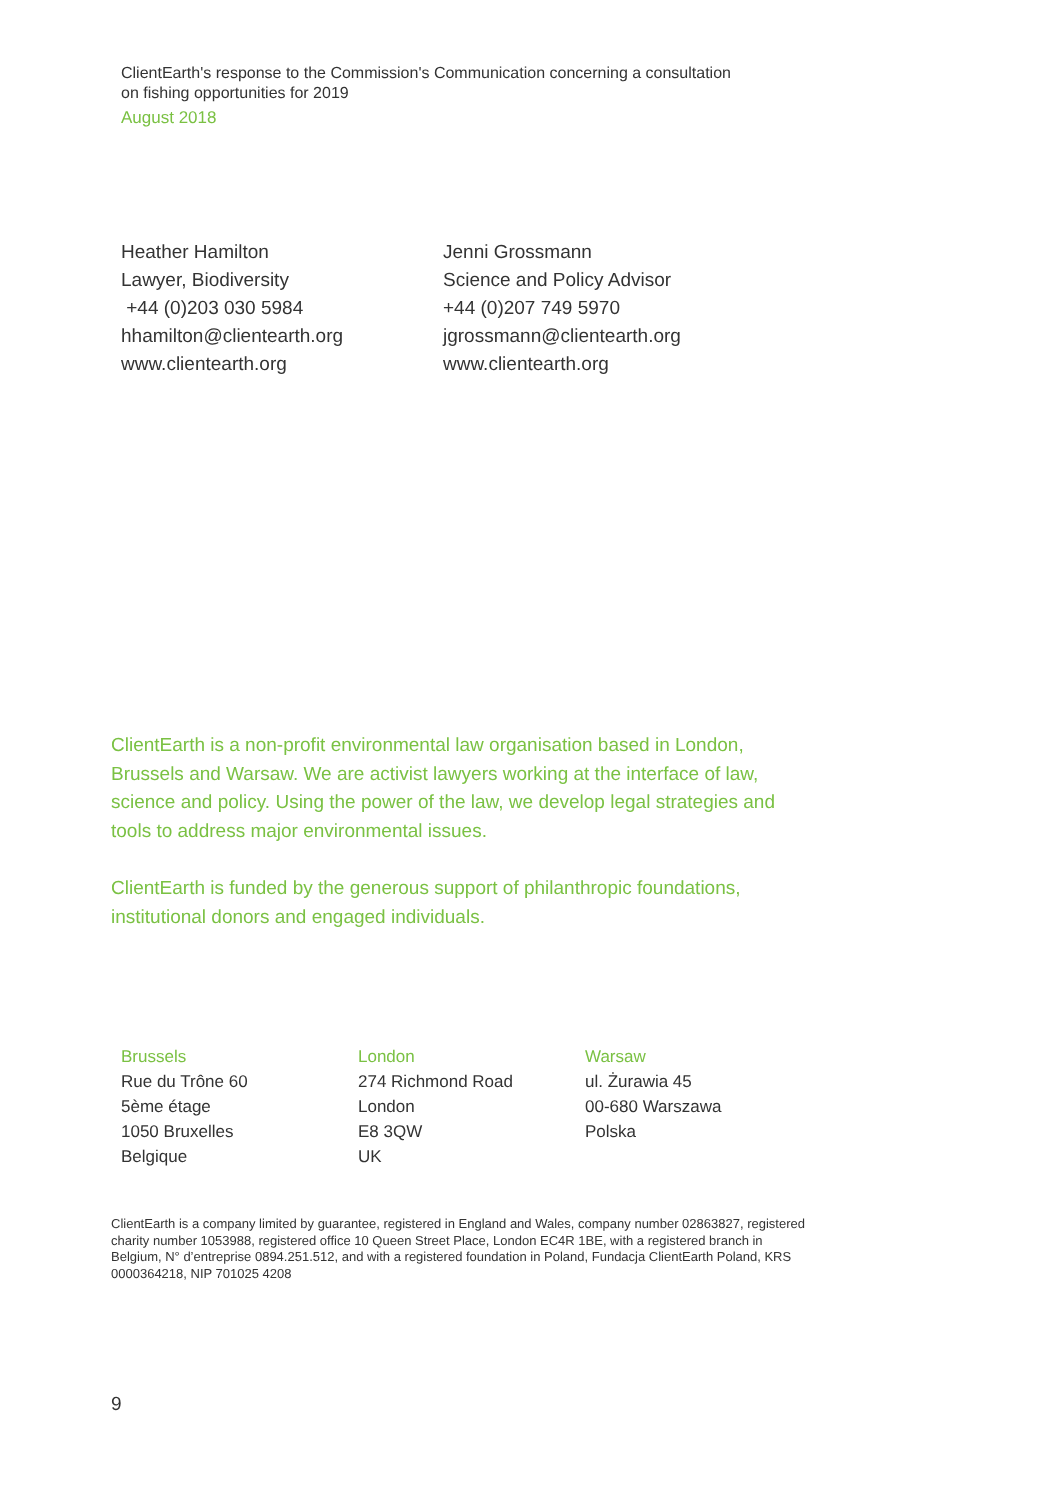ClientEarth's response to the Commission's Communication concerning a consultation on fishing opportunities for 2019
August 2018
Heather Hamilton
Lawyer, Biodiversity
+44 (0)203 030 5984
hhamilton@clientearth.org
www.clientearth.org
Jenni Grossmann
Science and Policy Advisor
+44 (0)207 749 5970
jgrossmann@clientearth.org
www.clientearth.org
ClientEarth is a non-profit environmental law organisation based in London, Brussels and Warsaw. We are activist lawyers working at the interface of law, science and policy. Using the power of the law, we develop legal strategies and tools to address major environmental issues.
ClientEarth is funded by the generous support of philanthropic foundations, institutional donors and engaged individuals.
Brussels
Rue du Trône 60
5ème étage
1050 Bruxelles
Belgique
London
274 Richmond Road
London
E8 3QW
UK
Warsaw
ul. Żurawia 45
00-680 Warszawa
Polska
ClientEarth is a company limited by guarantee, registered in England and Wales, company number 02863827, registered charity number 1053988, registered office 10 Queen Street Place, London EC4R 1BE, with a registered branch in Belgium, N° d’entreprise 0894.251.512, and with a registered foundation in Poland, Fundacja ClientEarth Poland, KRS 0000364218, NIP 701025 4208
9